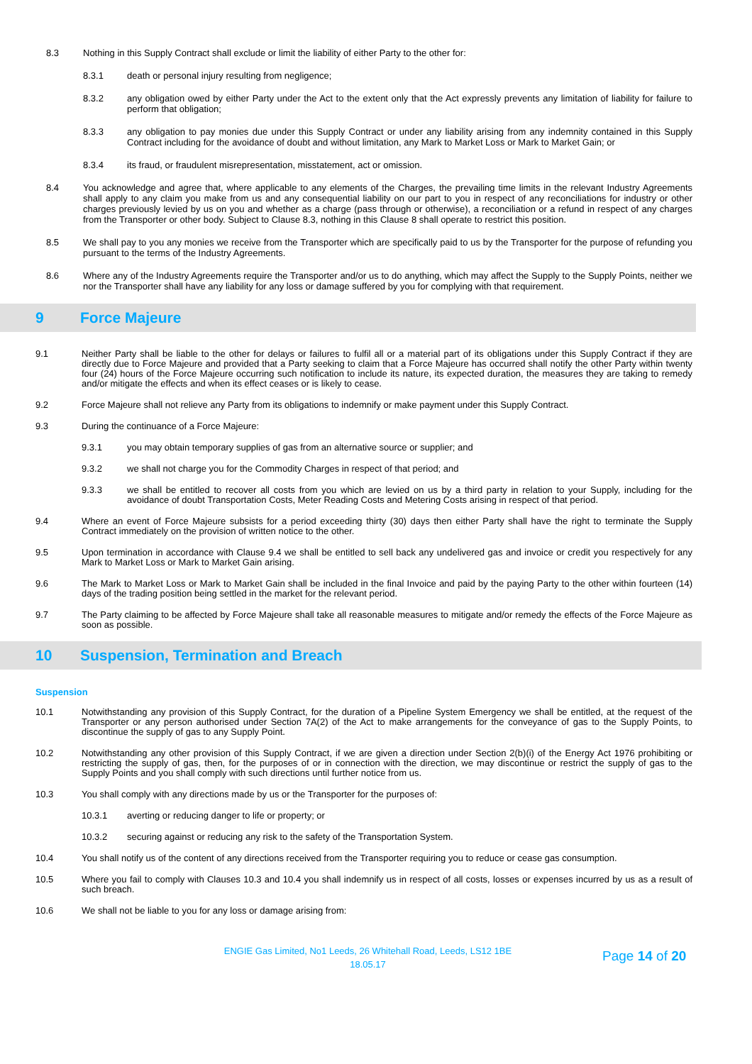8.3 Nothing in this Supply Contract shall exclude or limit the liability of either Party to the other for:
8.3.1 death or personal injury resulting from negligence;
8.3.2 any obligation owed by either Party under the Act to the extent only that the Act expressly prevents any limitation of liability for failure to perform that obligation;
8.3.3 any obligation to pay monies due under this Supply Contract or under any liability arising from any indemnity contained in this Supply Contract including for the avoidance of doubt and without limitation, any Mark to Market Loss or Mark to Market Gain; or
8.3.4 its fraud, or fraudulent misrepresentation, misstatement, act or omission.
8.4 You acknowledge and agree that, where applicable to any elements of the Charges, the prevailing time limits in the relevant Industry Agreements shall apply to any claim you make from us and any consequential liability on our part to you in respect of any reconciliations for industry or other charges previously levied by us on you and whether as a charge (pass through or otherwise), a reconciliation or a refund in respect of any charges from the Transporter or other body. Subject to Clause 8.3, nothing in this Clause 8 shall operate to restrict this position.
8.5 We shall pay to you any monies we receive from the Transporter which are specifically paid to us by the Transporter for the purpose of refunding you pursuant to the terms of the Industry Agreements.
8.6 Where any of the Industry Agreements require the Transporter and/or us to do anything, which may affect the Supply to the Supply Points, neither we nor the Transporter shall have any liability for any loss or damage suffered by you for complying with that requirement.
9 Force Majeure
9.1 Neither Party shall be liable to the other for delays or failures to fulfil all or a material part of its obligations under this Supply Contract if they are directly due to Force Majeure and provided that a Party seeking to claim that a Force Majeure has occurred shall notify the other Party within twenty four (24) hours of the Force Majeure occurring such notification to include its nature, its expected duration, the measures they are taking to remedy and/or mitigate the effects and when its effect ceases or is likely to cease.
9.2 Force Majeure shall not relieve any Party from its obligations to indemnify or make payment under this Supply Contract.
9.3 During the continuance of a Force Majeure:
9.3.1 you may obtain temporary supplies of gas from an alternative source or supplier; and
9.3.2 we shall not charge you for the Commodity Charges in respect of that period; and
9.3.3 we shall be entitled to recover all costs from you which are levied on us by a third party in relation to your Supply, including for the avoidance of doubt Transportation Costs, Meter Reading Costs and Metering Costs arising in respect of that period.
9.4 Where an event of Force Majeure subsists for a period exceeding thirty (30) days then either Party shall have the right to terminate the Supply Contract immediately on the provision of written notice to the other.
9.5 Upon termination in accordance with Clause 9.4 we shall be entitled to sell back any undelivered gas and invoice or credit you respectively for any Mark to Market Loss or Mark to Market Gain arising.
9.6 The Mark to Market Loss or Mark to Market Gain shall be included in the final Invoice and paid by the paying Party to the other within fourteen (14) days of the trading position being settled in the market for the relevant period.
9.7 The Party claiming to be affected by Force Majeure shall take all reasonable measures to mitigate and/or remedy the effects of the Force Majeure as soon as possible.
10 Suspension, Termination and Breach
Suspension
10.1 Notwithstanding any provision of this Supply Contract, for the duration of a Pipeline System Emergency we shall be entitled, at the request of the Transporter or any person authorised under Section 7A(2) of the Act to make arrangements for the conveyance of gas to the Supply Points, to discontinue the supply of gas to any Supply Point.
10.2 Notwithstanding any other provision of this Supply Contract, if we are given a direction under Section 2(b)(i) of the Energy Act 1976 prohibiting or restricting the supply of gas, then, for the purposes of or in connection with the direction, we may discontinue or restrict the supply of gas to the Supply Points and you shall comply with such directions until further notice from us.
10.3 You shall comply with any directions made by us or the Transporter for the purposes of:
10.3.1 averting or reducing danger to life or property; or
10.3.2 securing against or reducing any risk to the safety of the Transportation System.
10.4 You shall notify us of the content of any directions received from the Transporter requiring you to reduce or cease gas consumption.
10.5 Where you fail to comply with Clauses 10.3 and 10.4 you shall indemnify us in respect of all costs, losses or expenses incurred by us as a result of such breach.
10.6 We shall not be liable to you for any loss or damage arising from:
ENGIE Gas Limited, No1 Leeds, 26 Whitehall Road, Leeds, LS12 1BE
18.05.17
Page 14 of 20